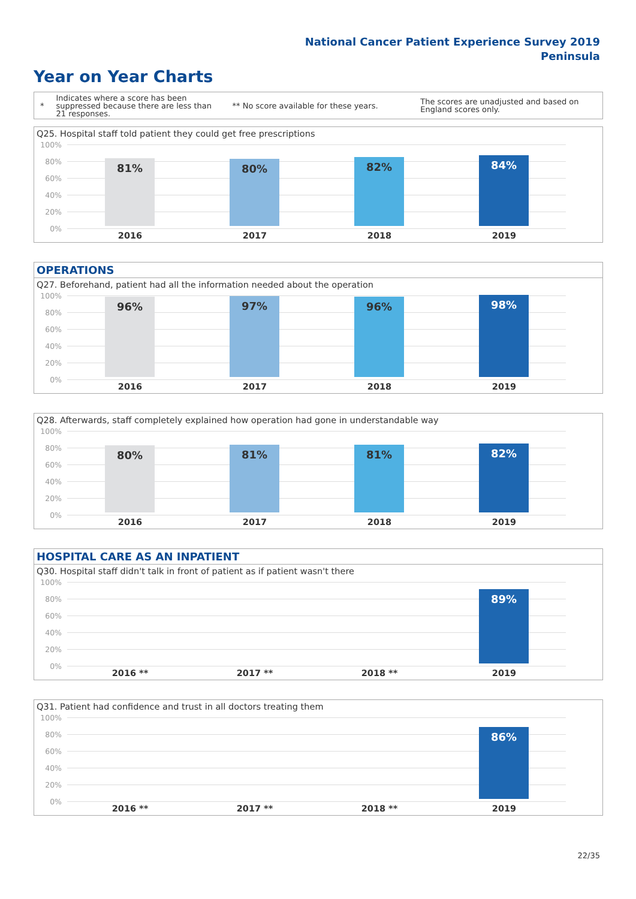National Cancer Patient Experience Survey 2019
Peninsula
Year on Year Charts
*
Indicates where a score has been suppressed because there are less than 21 responses.
** No score available for these years.
The scores are unadjusted and based on England scores only.
Q25. Hospital staff told patient they could get free prescriptions
100%
80%
60%
40%
20%
0%
81% 80% 82% 84%
2016 2017 2018 2019
OPERATIONS
Q27. Beforehand, patient had all the information needed about the operation
100%
80%
60%
40%
20%
0%
96% 97% 96% 98%
2016 2017 2018 2019
Q28. Afterwards, staff completely explained how operation had gone in understandable way
100%
80%
60%
40%
20%
0%
80% 81% 81% 82%
2016 2017 2018 2019
HOSPITAL CARE AS AN INPATIENT
Q30. Hospital staff didn't talk in front of patient as if patient wasn't there
100%
80%
60%
40%
20%
0%
89%
2016 ** 2017 ** 2018 ** 2019
Q31. Patient had confidence and trust in all doctors treating them
100%
80%
60%
40%
20%
0%
86%
2016 ** 2017 ** 2018 ** 2019
22/35